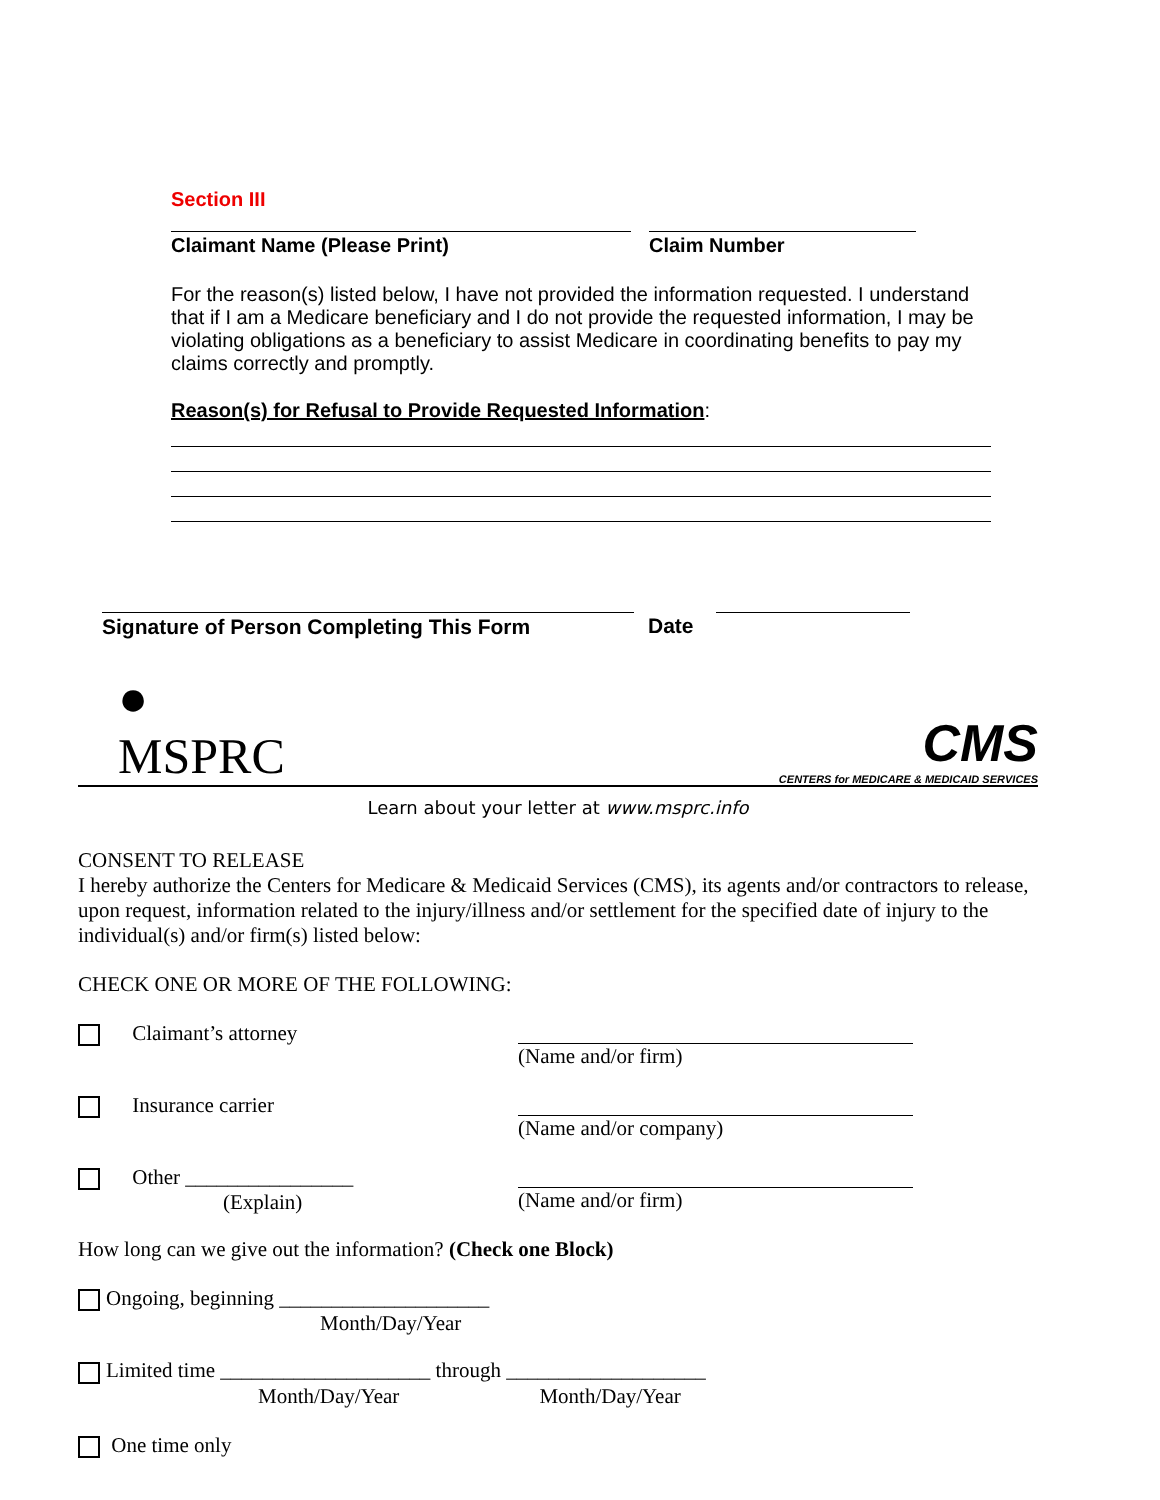Section III
Claimant Name (Please Print) Claim Number
For the reason(s) listed below, I have not provided the information requested. I understand that if I am a Medicare beneficiary and I do not provide the requested information, I may be violating obligations as a beneficiary to assist Medicare in coordinating benefits to pay my claims correctly and promptly.
Reason(s) for Refusal to Provide Requested Information:
Signature of Person Completing This Form Date
●
MSPRC
CMS
CENTERS for MEDICARE & MEDICAID SERVICES
Learn about your letter at www.msprc.info
CONSENT TO RELEASE
I hereby authorize the Centers for Medicare & Medicaid Services (CMS), its agents and/or contractors to release, upon request, information related to the injury/illness and/or settlement for the specified date of injury to the individual(s) and/or firm(s) listed below:
CHECK ONE OR MORE OF THE FOLLOWING:
Claimant’s attorney
(Name and/or firm)
Insurance carrier
(Name and/or company)
Other ________________
(Explain)
(Name and/or firm)
How long can we give out the information? (Check one Block)
Ongoing, beginning ____________________
Month/Day/Year
Limited time ____________________ through ___________________
Month/Day/Year Month/Day/Year
One time only